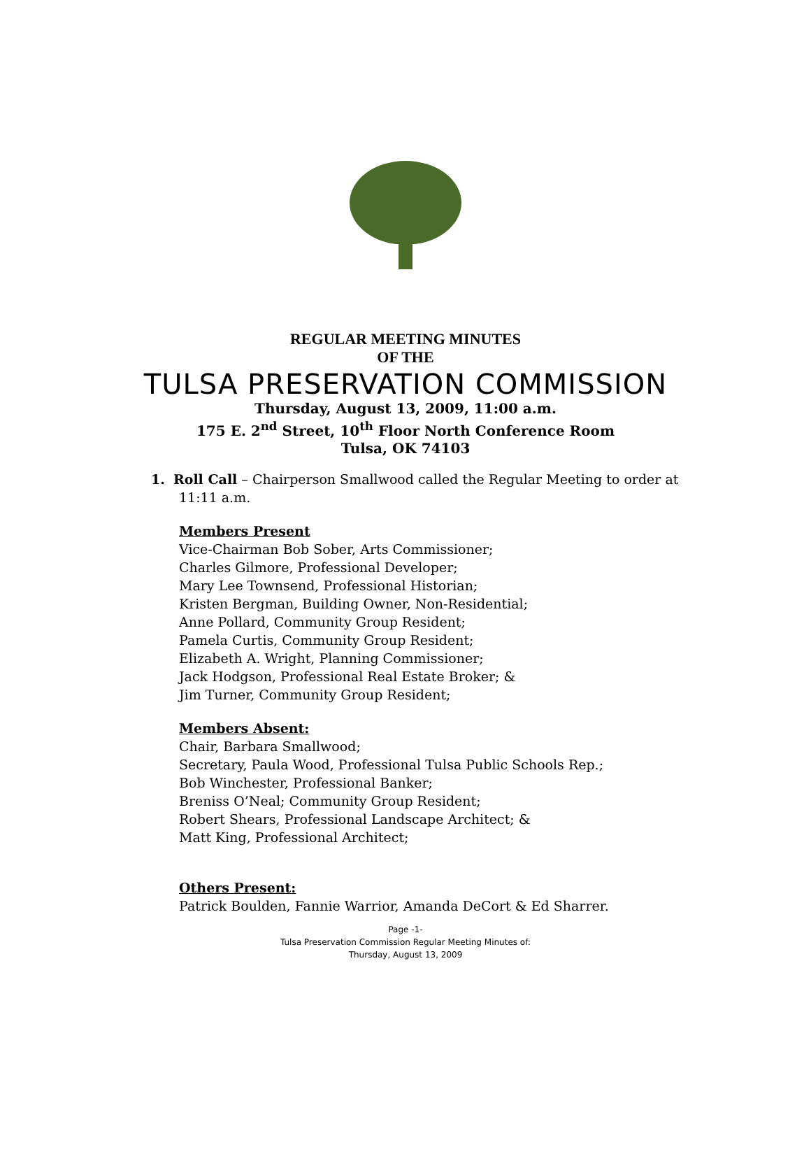REGULAR MEETING MINUTES
OF THE
TULSA PRESERVATION COMMISSION
Thursday, August 13, 2009, 11:00 a.m.
175 E. 2<sup>nd</sup> Street, 10<sup>th</sup> Floor North Conference Room
Tulsa, OK 74103
1. Roll Call – Chairperson Smallwood called the Regular Meeting to order at 11:11 a.m.
Members Present
Vice-Chairman Bob Sober, Arts Commissioner;
Charles Gilmore, Professional Developer;
Mary Lee Townsend, Professional Historian;
Kristen Bergman, Building Owner, Non-Residential;
Anne Pollard, Community Group Resident;
Pamela Curtis, Community Group Resident;
Elizabeth A. Wright, Planning Commissioner;
Jack Hodgson, Professional Real Estate Broker; &
Jim Turner, Community Group Resident;
Members Absent:
Chair, Barbara Smallwood;
Secretary, Paula Wood, Professional Tulsa Public Schools Rep.;
Bob Winchester, Professional Banker;
Breniss O’Neal; Community Group Resident;
Robert Shears, Professional Landscape Architect; &
Matt King, Professional Architect;
Others Present:
Patrick Boulden, Fannie Warrior, Amanda DeCort & Ed Sharrer.
Page -1-
Tulsa Preservation Commission Regular Meeting Minutes of:
Thursday, August 13, 2009